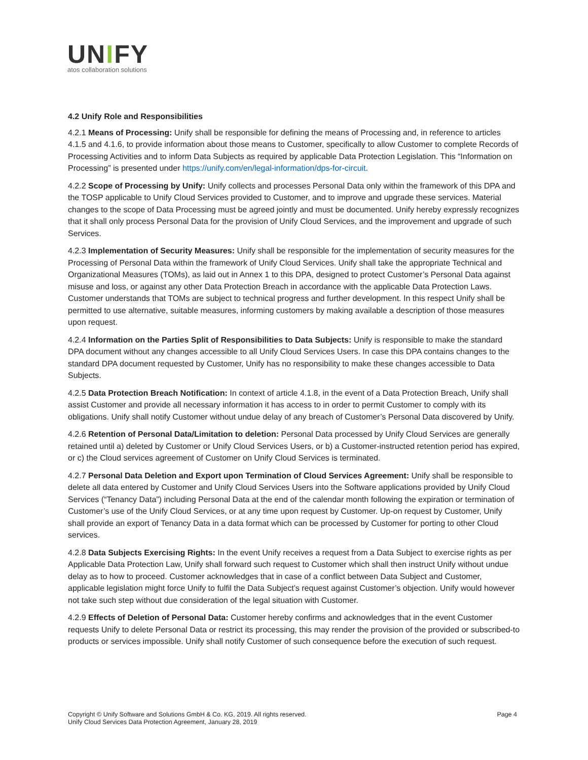UNIFY
atos collaboration solutions
4.2 Unify Role and Responsibilities
4.2.1 Means of Processing: Unify shall be responsible for defining the means of Processing and, in reference to articles 4.1.5 and 4.1.6, to provide information about those means to Customer, specifically to allow Customer to complete Records of Processing Activities and to inform Data Subjects as required by applicable Data Protection Legislation. This “Information on Processing” is presented under https://unify.com/en/legal-information/dps-for-circuit.
4.2.2 Scope of Processing by Unify: Unify collects and processes Personal Data only within the framework of this DPA and the TOSP applicable to Unify Cloud Services provided to Customer, and to improve and upgrade these services. Material changes to the scope of Data Processing must be agreed jointly and must be documented. Unify hereby expressly recognizes that it shall only process Personal Data for the provision of Unify Cloud Services, and the improvement and upgrade of such Services.
4.2.3 Implementation of Security Measures: Unify shall be responsible for the implementation of security measures for the Processing of Personal Data within the framework of Unify Cloud Services. Unify shall take the appropriate Technical and Organizational Measures (TOMs), as laid out in Annex 1 to this DPA, designed to protect Customer’s Personal Data against misuse and loss, or against any other Data Protection Breach in accordance with the applicable Data Protection Laws. Customer understands that TOMs are subject to technical progress and further development. In this respect Unify shall be permitted to use alternative, suitable measures, informing customers by making available a description of those measures upon request.
4.2.4 Information on the Parties Split of Responsibilities to Data Subjects: Unify is responsible to make the standard DPA document without any changes accessible to all Unify Cloud Services Users. In case this DPA contains changes to the standard DPA document requested by Customer, Unify has no responsibility to make these changes accessible to Data Subjects.
4.2.5 Data Protection Breach Notification: In context of article 4.1.8, in the event of a Data Protection Breach, Unify shall assist Customer and provide all necessary information it has access to in order to permit Customer to comply with its obligations. Unify shall notify Customer without undue delay of any breach of Customer’s Personal Data discovered by Unify.
4.2.6 Retention of Personal Data/Limitation to deletion: Personal Data processed by Unify Cloud Services are generally retained until a) deleted by Customer or Unify Cloud Services Users, or b) a Customer-instructed retention period has expired, or c) the Cloud services agreement of Customer on Unify Cloud Services is terminated.
4.2.7 Personal Data Deletion and Export upon Termination of Cloud Services Agreement: Unify shall be responsible to delete all data entered by Customer and Unify Cloud Services Users into the Software applications provided by Unify Cloud Services (“Tenancy Data”) including Personal Data at the end of the calendar month following the expiration or termination of Customer’s use of the Unify Cloud Services, or at any time upon request by Customer. Up-on request by Customer, Unify shall provide an export of Tenancy Data in a data format which can be processed by Customer for porting to other Cloud services.
4.2.8 Data Subjects Exercising Rights: In the event Unify receives a request from a Data Subject to exercise rights as per Applicable Data Protection Law, Unify shall forward such request to Customer which shall then instruct Unify without undue delay as to how to proceed. Customer acknowledges that in case of a conflict between Data Subject and Customer, applicable legislation might force Unify to fulfil the Data Subject’s request against Customer’s objection. Unify would however not take such step without due consideration of the legal situation with Customer.
4.2.9 Effects of Deletion of Personal Data: Customer hereby confirms and acknowledges that in the event Customer requests Unify to delete Personal Data or restrict its processing, this may render the provision of the provided or subscribed-to products or services impossible. Unify shall notify Customer of such consequence before the execution of such request.
Copyright © Unify Software and Solutions GmbH & Co. KG, 2019. All rights reserved.
Unify Cloud Services Data Protection Agreement, January 28, 2019
Page 4